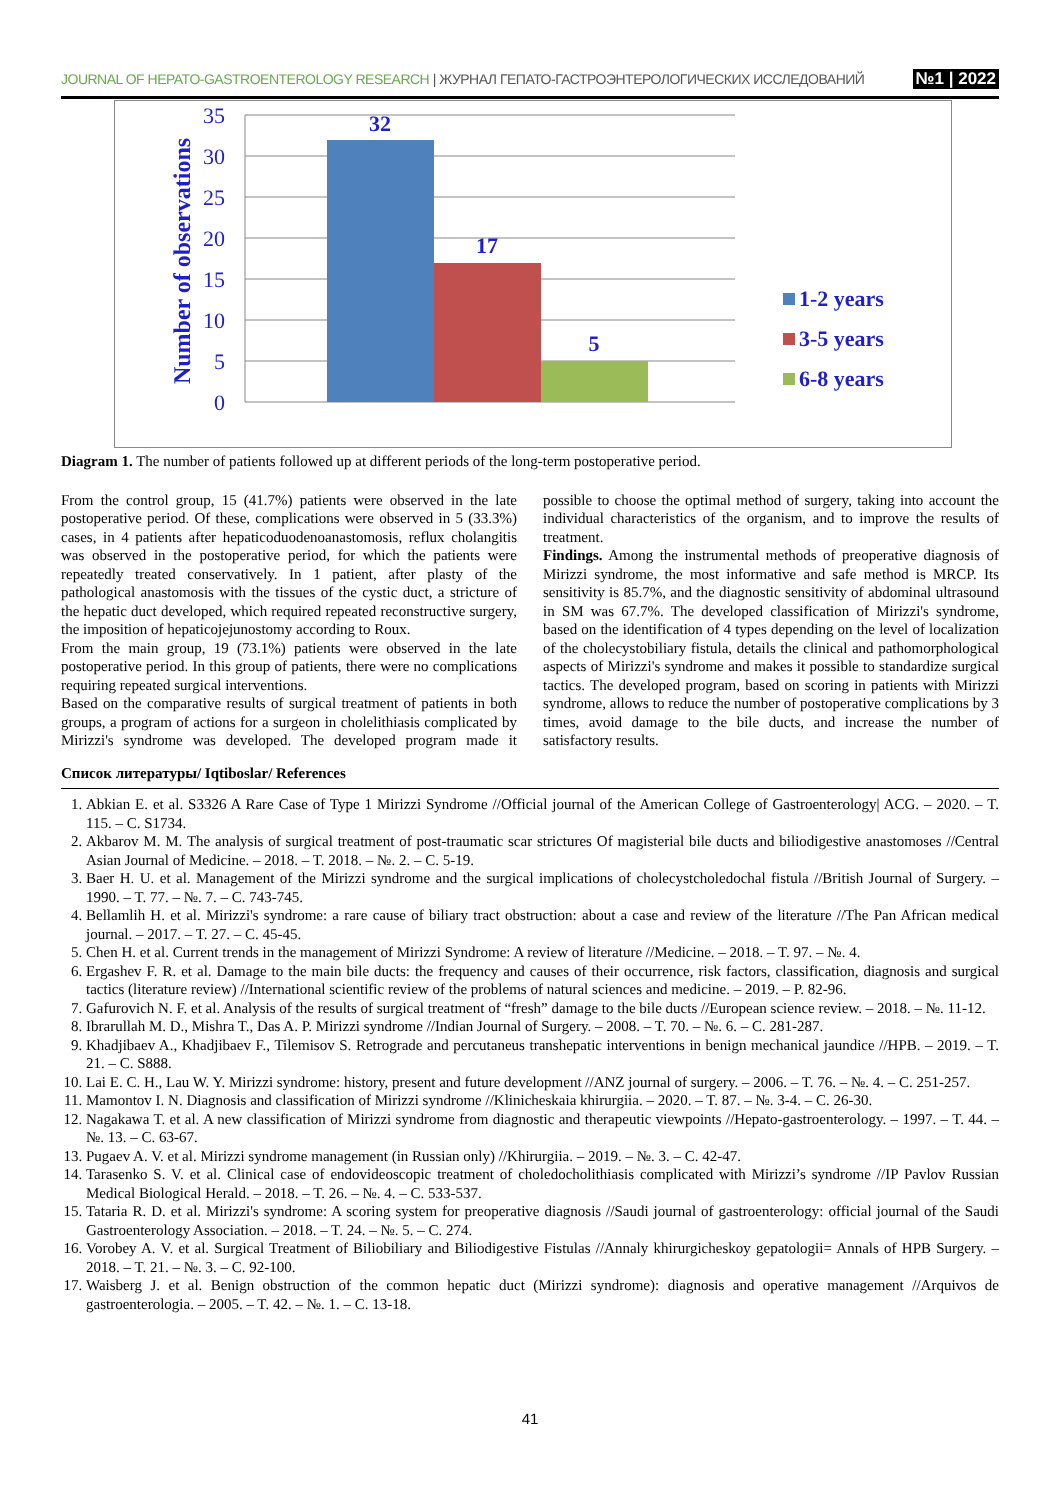JOURNAL OF HEPATO-GASTROENTEROLOGY RESEARCH | ЖУРНАЛ ГЕПАТО-ГАСТРОЭНТЕРОЛОГИЧЕСКИХ ИССЛЕДОВАНИЙ
№1 | 2022
35
30
25
20
15
10
5
0
Number of observations
32
17
5
1-2 years
3-5 years
6-8 years
Diagram 1. The number of patients followed up at different periods of the long-term postoperative period.
From the control group, 15 (41.7%) patients were observed in the late postoperative period. Of these, complications were observed in 5 (33.3%) cases, in 4 patients after hepaticoduodenoanastomosis, reflux cholangitis was observed in the postoperative period, for which the patients were repeatedly treated conservatively. In 1 patient, after plasty of the pathological anastomosis with the tissues of the cystic duct, a stricture of the hepatic duct developed, which required repeated reconstructive surgery, the imposition of hepaticojejunostomy according to Roux.
From the main group, 19 (73.1%) patients were observed in the late postoperative period. In this group of patients, there were no complications requiring repeated surgical interventions.
Based on the comparative results of surgical treatment of patients in both groups, a program of actions for a surgeon in cholelithiasis complicated by Mirizzi's syndrome was developed. The developed program made it possible to choose the optimal method of surgery, taking into account the individual characteristics of the organism, and to improve the results of treatment.
Findings. Among the instrumental methods of preoperative diagnosis of Mirizzi syndrome, the most informative and safe method is MRCP. Its sensitivity is 85.7%, and the diagnostic sensitivity of abdominal ultrasound in SM was 67.7%. The developed classification of Mirizzi's syndrome, based on the identification of 4 types depending on the level of localization of the cholecystobiliary fistula, details the clinical and pathomorphological aspects of Mirizzi's syndrome and makes it possible to standardize surgical tactics. The developed program, based on scoring in patients with Mirizzi syndrome, allows to reduce the number of postoperative complications by 3 times, avoid damage to the bile ducts, and increase the number of satisfactory results.
Список литературы/ Iqtiboslar/ References
1. Abkian E. et al. S3326 A Rare Case of Type 1 Mirizzi Syndrome //Official journal of the American College of Gastroenterology| ACG. – 2020. – T. 115. – C. S1734.
2. Akbarov M. M. The analysis of surgical treatment of post-traumatic scar strictures Of magisterial bile ducts and biliodigestive anastomoses //Central Asian Journal of Medicine. – 2018. – T. 2018. – №. 2. – C. 5-19.
3. Baer H. U. et al. Management of the Mirizzi syndrome and the surgical implications of cholecystcholedochal fistula //British Journal of Surgery. – 1990. – T. 77. – №. 7. – C. 743-745.
4. Bellamlih H. et al. Mirizzi's syndrome: a rare cause of biliary tract obstruction: about a case and review of the literature //The Pan African medical journal. – 2017. – T. 27. – C. 45-45.
5. Chen H. et al. Current trends in the management of Mirizzi Syndrome: A review of literature //Medicine. – 2018. – T. 97. – №. 4.
6. Ergashev F. R. et al. Damage to the main bile ducts: the frequency and causes of their occurrence, risk factors, classification, diagnosis and surgical tactics (literature review) //International scientific review of the problems of natural sciences and medicine. – 2019. – P. 82-96.
7. Gafurovich N. F. et al. Analysis of the results of surgical treatment of “fresh” damage to the bile ducts //European science review. – 2018. – №. 11-12.
8. Ibrarullah M. D., Mishra T., Das A. P. Mirizzi syndrome //Indian Journal of Surgery. – 2008. – T. 70. – №. 6. – C. 281-287.
9. Khadjibaev A., Khadjibaev F., Tilemisov S. Retrograde and percutaneus transhepatic interventions in benign mechanical jaundice //HPB. – 2019. – T. 21. – C. S888.
10. Lai E. C. H., Lau W. Y. Mirizzi syndrome: history, present and future development //ANZ journal of surgery. – 2006. – T. 76. – №. 4. – C. 251-257.
11. Mamontov I. N. Diagnosis and classification of Mirizzi syndrome //Klinicheskaia khirurgiia. – 2020. – T. 87. – №. 3-4. – C. 26-30.
12. Nagakawa T. et al. A new classification of Mirizzi syndrome from diagnostic and therapeutic viewpoints //Hepato-gastroenterology. – 1997. – T. 44. – №. 13. – C. 63-67.
13. Pugaev A. V. et al. Mirizzi syndrome management (in Russian only) //Khirurgiia. – 2019. – №. 3. – C. 42-47.
14. Tarasenko S. V. et al. Clinical case of endovideoscopic treatment of choledocholithiasis complicated with Mirizzi’s syndrome //IP Pavlov Russian Medical Biological Herald. – 2018. – T. 26. – №. 4. – C. 533-537.
15. Tataria R. D. et al. Mirizzi's syndrome: A scoring system for preoperative diagnosis //Saudi journal of gastroenterology: official journal of the Saudi Gastroenterology Association. – 2018. – T. 24. – №. 5. – C. 274.
16. Vorobey A. V. et al. Surgical Treatment of Biliobiliary and Biliodigestive Fistulas //Annaly khirurgicheskoy gepatologii= Annals of HPB Surgery. – 2018. – T. 21. – №. 3. – C. 92-100.
17. Waisberg J. et al. Benign obstruction of the common hepatic duct (Mirizzi syndrome): diagnosis and operative management //Arquivos de gastroenterologia. – 2005. – T. 42. – №. 1. – C. 13-18.
41